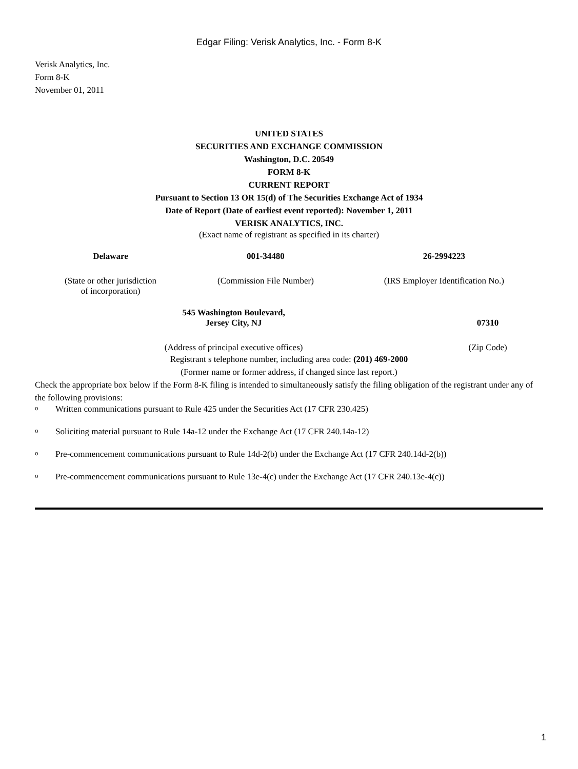Edgar Filing: Verisk Analytics, Inc. - Form 8-K
Verisk Analytics, Inc.
Form 8-K
November 01, 2011
UNITED STATES
SECURITIES AND EXCHANGE COMMISSION
Washington, D.C. 20549
FORM 8-K
CURRENT REPORT
Pursuant to Section 13 OR 15(d) of The Securities Exchange Act of 1934
Date of Report (Date of earliest event reported): November 1, 2011
VERISK ANALYTICS, INC.
(Exact name of registrant as specified in its charter)
| Delaware | 001-34480 | 26-2994223 |
| (State or other jurisdiction of incorporation) | (Commission File Number) | (IRS Employer Identification No.) |
| 545 Washington Boulevard, Jersey City, NJ | 07310 |
| (Address of principal executive offices) | (Zip Code) |
Registrant s telephone number, including area code: (201) 469-2000
(Former name or former address, if changed since last report.)
Check the appropriate box below if the Form 8-K filing is intended to simultaneously satisfy the filing obligation of the registrant under any of the following provisions:
o Written communications pursuant to Rule 425 under the Securities Act (17 CFR 230.425)
o Soliciting material pursuant to Rule 14a-12 under the Exchange Act (17 CFR 240.14a-12)
o Pre-commencement communications pursuant to Rule 14d-2(b) under the Exchange Act (17 CFR 240.14d-2(b))
o Pre-commencement communications pursuant to Rule 13e-4(c) under the Exchange Act (17 CFR 240.13e-4(c))
1